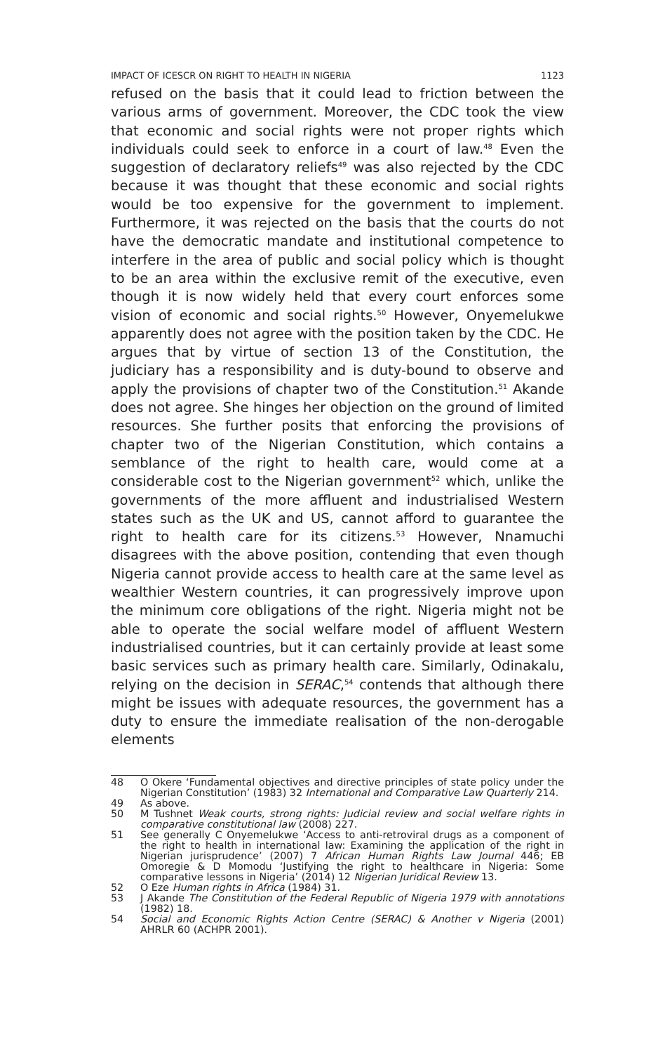IMPACT OF ICESCR ON RIGHT TO HEALTH IN NIGERIA 1123
refused on the basis that it could lead to friction between the various arms of government. Moreover, the CDC took the view that economic and social rights were not proper rights which individuals could seek to enforce in a court of law.<sup>48</sup> Even the suggestion of declaratory reliefs<sup>49</sup> was also rejected by the CDC because it was thought that these economic and social rights would be too expensive for the government to implement. Furthermore, it was rejected on the basis that the courts do not have the democratic mandate and institutional competence to interfere in the area of public and social policy which is thought to be an area within the exclusive remit of the executive, even though it is now widely held that every court enforces some vision of economic and social rights.<sup>50</sup> However, Onyemelukwe apparently does not agree with the position taken by the CDC. He argues that by virtue of section 13 of the Constitution, the judiciary has a responsibility and is duty-bound to observe and apply the provisions of chapter two of the Constitution.<sup>51</sup> Akande does not agree. She hinges her objection on the ground of limited resources. She further posits that enforcing the provisions of chapter two of the Nigerian Constitution, which contains a semblance of the right to health care, would come at a considerable cost to the Nigerian government<sup>52</sup> which, unlike the governments of the more affluent and industrialised Western states such as the UK and US, cannot afford to guarantee the right to health care for its citizens.<sup>53</sup> However, Nnamuchi disagrees with the above position, contending that even though Nigeria cannot provide access to health care at the same level as wealthier Western countries, it can progressively improve upon the minimum core obligations of the right. Nigeria might not be able to operate the social welfare model of affluent Western industrialised countries, but it can certainly provide at least some basic services such as primary health care. Similarly, Odinakalu, relying on the decision in SERAC,<sup>54</sup> contends that although there might be issues with adequate resources, the government has a duty to ensure the immediate realisation of the non-derogable elements
48 O Okere ‘Fundamental objectives and directive principles of state policy under the Nigerian Constitution’ (1983) 32 International and Comparative Law Quarterly 214.
49 As above.
50 M Tushnet Weak courts, strong rights: Judicial review and social welfare rights in comparative constitutional law (2008) 227.
51 See generally C Onyemelukwe ‘Access to anti-retroviral drugs as a component of the right to health in international law: Examining the application of the right in Nigerian jurisprudence’ (2007) 7 African Human Rights Law Journal 446; EB Omoregie & D Momodu ‘Justifying the right to healthcare in Nigeria: Some comparative lessons in Nigeria’ (2014) 12 Nigerian Juridical Review 13.
52 O Eze Human rights in Africa (1984) 31.
53 J Akande The Constitution of the Federal Republic of Nigeria 1979 with annotations (1982) 18.
54 Social and Economic Rights Action Centre (SERAC) & Another v Nigeria (2001) AHRLR 60 (ACHPR 2001).